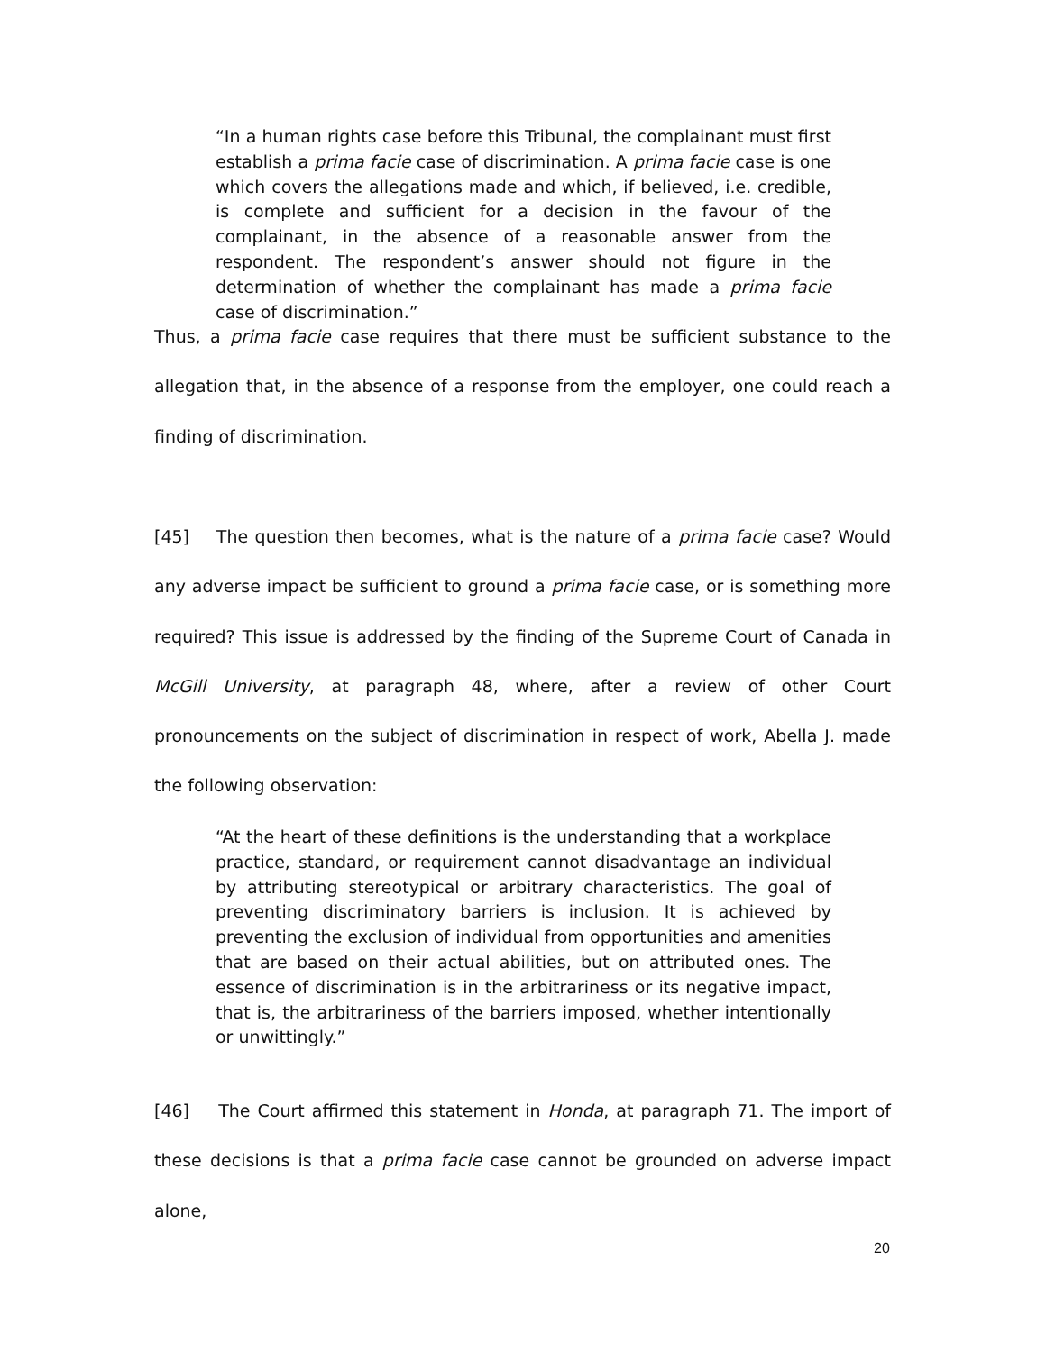“In a human rights case before this Tribunal, the complainant must first establish a prima facie case of discrimination. A prima facie case is one which covers the allegations made and which, if believed, i.e. credible, is complete and sufficient for a decision in the favour of the complainant, in the absence of a reasonable answer from the respondent. The respondent’s answer should not figure in the determination of whether the complainant has made a prima facie case of discrimination.”
Thus, a prima facie case requires that there must be sufficient substance to the allegation that, in the absence of a response from the employer, one could reach a finding of discrimination.
[45] The question then becomes, what is the nature of a prima facie case? Would any adverse impact be sufficient to ground a prima facie case, or is something more required? This issue is addressed by the finding of the Supreme Court of Canada in McGill University, at paragraph 48, where, after a review of other Court pronouncements on the subject of discrimination in respect of work, Abella J. made the following observation:
“At the heart of these definitions is the understanding that a workplace practice, standard, or requirement cannot disadvantage an individual by attributing stereotypical or arbitrary characteristics. The goal of preventing discriminatory barriers is inclusion. It is achieved by preventing the exclusion of individual from opportunities and amenities that are based on their actual abilities, but on attributed ones. The essence of discrimination is in the arbitrariness or its negative impact, that is, the arbitrariness of the barriers imposed, whether intentionally or unwittingly.”
[46] The Court affirmed this statement in Honda, at paragraph 71. The import of these decisions is that a prima facie case cannot be grounded on adverse impact alone,
20